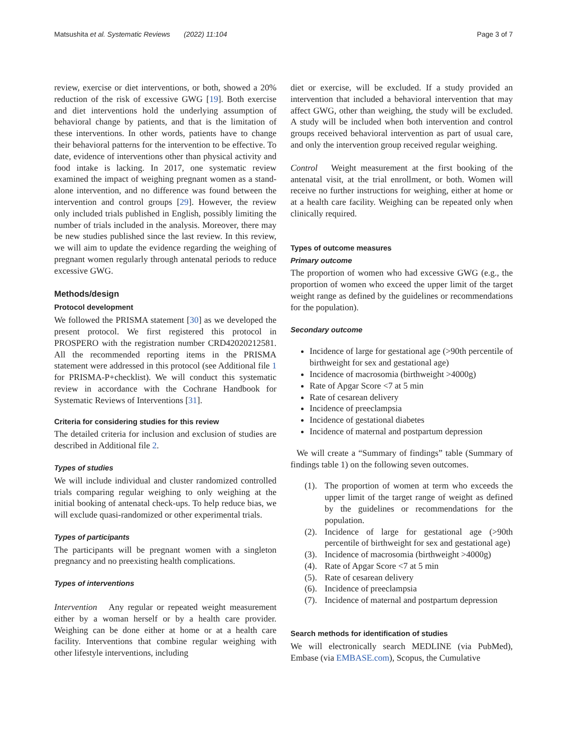Matsushita et al. Systematic Reviews (2022) 11:104 Page 3 of 7
review, exercise or diet interventions, or both, showed a 20% reduction of the risk of excessive GWG [19]. Both exercise and diet interventions hold the underlying assumption of behavioral change by patients, and that is the limitation of these interventions. In other words, patients have to change their behavioral patterns for the intervention to be effective. To date, evidence of interventions other than physical activity and food intake is lacking. In 2017, one systematic review examined the impact of weighing pregnant women as a stand-alone intervention, and no difference was found between the intervention and control groups [29]. However, the review only included trials published in English, possibly limiting the number of trials included in the analysis. Moreover, there may be new studies published since the last review. In this review, we will aim to update the evidence regarding the weighing of pregnant women regularly through antenatal periods to reduce excessive GWG.
Methods/design
Protocol development
We followed the PRISMA statement [30] as we developed the present protocol. We first registered this protocol in PROSPERO with the registration number CRD42020212581. All the recommended reporting items in the PRISMA statement were addressed in this protocol (see Additional file 1 for PRISMA-P+checklist). We will conduct this systematic review in accordance with the Cochrane Handbook for Systematic Reviews of Interventions [31].
Criteria for considering studies for this review
The detailed criteria for inclusion and exclusion of studies are described in Additional file 2.
Types of studies
We will include individual and cluster randomized controlled trials comparing regular weighing to only weighing at the initial booking of antenatal check-ups. To help reduce bias, we will exclude quasi-randomized or other experimental trials.
Types of participants
The participants will be pregnant women with a singleton pregnancy and no preexisting health complications.
Types of interventions
Intervention Any regular or repeated weight measurement either by a woman herself or by a health care provider. Weighing can be done either at home or at a health care facility. Interventions that combine regular weighing with other lifestyle interventions, including
diet or exercise, will be excluded. If a study provided an intervention that included a behavioral intervention that may affect GWG, other than weighing, the study will be excluded. A study will be included when both intervention and control groups received behavioral intervention as part of usual care, and only the intervention group received regular weighing.
Control Weight measurement at the first booking of the antenatal visit, at the trial enrollment, or both. Women will receive no further instructions for weighing, either at home or at a health care facility. Weighing can be repeated only when clinically required.
Types of outcome measures
Primary outcome
The proportion of women who had excessive GWG (e.g., the proportion of women who exceed the upper limit of the target weight range as defined by the guidelines or recommendations for the population).
Secondary outcome
Incidence of large for gestational age (>90th percentile of birthweight for sex and gestational age)
Incidence of macrosomia (birthweight >4000g)
Rate of Apgar Score <7 at 5 min
Rate of cesarean delivery
Incidence of preeclampsia
Incidence of gestational diabetes
Incidence of maternal and postpartum depression
We will create a “Summary of findings” table (Summary of findings table 1) on the following seven outcomes.
(1). The proportion of women at term who exceeds the upper limit of the target range of weight as defined by the guidelines or recommendations for the population.
(2). Incidence of large for gestational age (>90th percentile of birthweight for sex and gestational age)
(3). Incidence of macrosomia (birthweight >4000g)
(4). Rate of Apgar Score <7 at 5 min
(5). Rate of cesarean delivery
(6). Incidence of preeclampsia
(7). Incidence of maternal and postpartum depression
Search methods for identification of studies
We will electronically search MEDLINE (via PubMed), Embase (via EMBASE.com), Scopus, the Cumulative